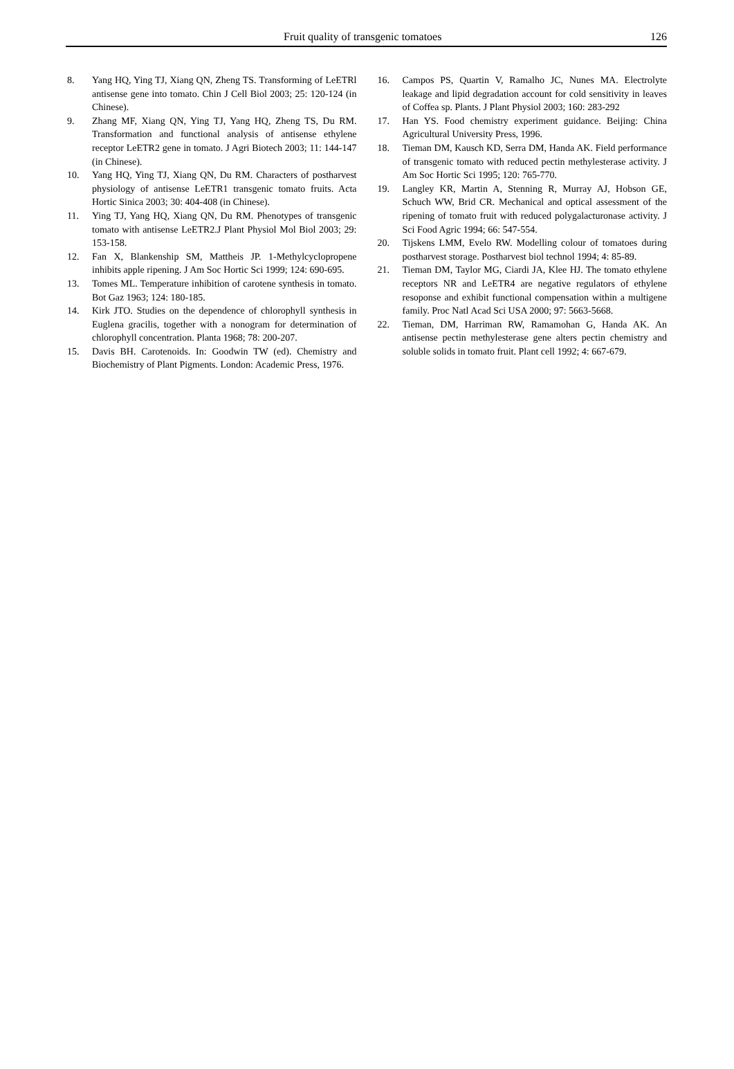Fruit quality of transgenic tomatoes 126
8. Yang HQ, Ying TJ, Xiang QN, Zheng TS. Transforming of LeETRl antisense gene into tomato. Chin J Cell Biol 2003; 25: 120-124 (in Chinese).
9. Zhang MF, Xiang QN, Ying TJ, Yang HQ, Zheng TS, Du RM. Transformation and functional analysis of antisense ethylene receptor LeETR2 gene in tomato. J Agri Biotech 2003; 11: 144-147 (in Chinese).
10. Yang HQ, Ying TJ, Xiang QN, Du RM. Characters of postharvest physiology of antisense LeETR1 transgenic tomato fruits. Acta Hortic Sinica 2003; 30: 404-408 (in Chinese).
11. Ying TJ, Yang HQ, Xiang QN, Du RM. Phenotypes of transgenic tomato with antisense LeETR2.J Plant Physiol Mol Biol 2003; 29: 153-158.
12. Fan X, Blankenship SM, Mattheis JP. 1-Methylcyclopropene inhibits apple ripening. J Am Soc Hortic Sci 1999; 124: 690-695.
13. Tomes ML. Temperature inhibition of carotene synthesis in tomato. Bot Gaz 1963; 124: 180-185.
14. Kirk JTO. Studies on the dependence of chlorophyll synthesis in Euglena gracilis, together with a nonogram for determination of chlorophyll concentration. Planta 1968; 78: 200-207.
15. Davis BH. Carotenoids. In: Goodwin TW (ed). Chemistry and Biochemistry of Plant Pigments. London: Academic Press, 1976.
16. Campos PS, Quartin V, Ramalho JC, Nunes MA. Electrolyte leakage and lipid degradation account for cold sensitivity in leaves of Coffea sp. Plants. J Plant Physiol 2003; 160: 283-292
17. Han YS. Food chemistry experiment guidance. Beijing: China Agricultural University Press, 1996.
18. Tieman DM, Kausch KD, Serra DM, Handa AK. Field performance of transgenic tomato with reduced pectin methylesterase activity. J Am Soc Hortic Sci 1995; 120: 765-770.
19. Langley KR, Martin A, Stenning R, Murray AJ, Hobson GE, Schuch WW, Brid CR. Mechanical and optical assessment of the ripening of tomato fruit with reduced polygalacturonase activity. J Sci Food Agric 1994; 66: 547-554.
20. Tijskens LMM, Evelo RW. Modelling colour of tomatoes during postharvest storage. Postharvest biol technol 1994; 4: 85-89.
21. Tieman DM, Taylor MG, Ciardi JA, Klee HJ. The tomato ethylene receptors NR and LeETR4 are negative regulators of ethylene resoponse and exhibit functional compensation within a multigene family. Proc Natl Acad Sci USA 2000; 97: 5663-5668.
22. Tieman, DM, Harriman RW, Ramamohan G, Handa AK. An antisense pectin methylesterase gene alters pectin chemistry and soluble solids in tomato fruit. Plant cell 1992; 4: 667-679.